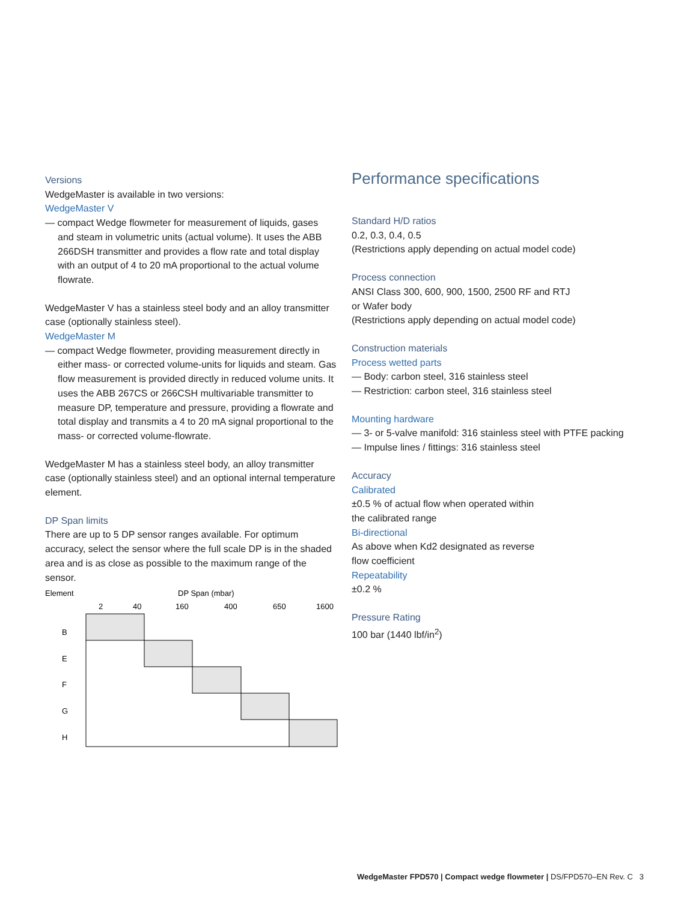Versions
WedgeMaster is available in two versions:
WedgeMaster V
— compact Wedge flowmeter for measurement of liquids, gases and steam in volumetric units (actual volume). It uses the ABB 266DSH transmitter and provides a flow rate and total display with an output of 4 to 20 mA proportional to the actual volume flowrate.
WedgeMaster V has a stainless steel body and an alloy transmitter case (optionally stainless steel).
WedgeMaster M
— compact Wedge flowmeter, providing measurement directly in either mass- or corrected volume-units for liquids and steam. Gas flow measurement is provided directly in reduced volume units. It uses the ABB 267CS or 266CSH multivariable transmitter to measure DP, temperature and pressure, providing a flowrate and total display and transmits a 4 to 20 mA signal proportional to the mass- or corrected volume-flowrate.
WedgeMaster M has a stainless steel body, an alloy transmitter case (optionally stainless steel) and an optional internal temperature element.
DP Span limits
There are up to 5 DP sensor ranges available. For optimum accuracy, select the sensor where the full scale DP is in the shaded area and is as close as possible to the maximum range of the sensor.
Element
DP Span (mbar)
2
40
160
400
650
1600
B
E
F
G
H
Performance specifications
Standard H/D ratios
0.2, 0.3, 0.4, 0.5
(Restrictions apply depending on actual model code)
Process connection
ANSI Class 300, 600, 900, 1500, 2500 RF and RTJ
or Wafer body
(Restrictions apply depending on actual model code)
Construction materials
Process wetted parts
— Body: carbon steel, 316 stainless steel
— Restriction: carbon steel, 316 stainless steel
Mounting hardware
— 3- or 5-valve manifold: 316 stainless steel with PTFE packing
— Impulse lines / fittings: 316 stainless steel
Accuracy
Calibrated
±0.5 % of actual flow when operated within
the calibrated range
Bi-directional
As above when Kd2 designated as reverse
flow coefficient
Repeatability
±0.2 %
Pressure Rating
100 bar (1440 lbf/in<sup>2</sup>)
WedgeMaster FPD570 | Compact wedge flowmeter | DS/FPD570–EN Rev. C 3